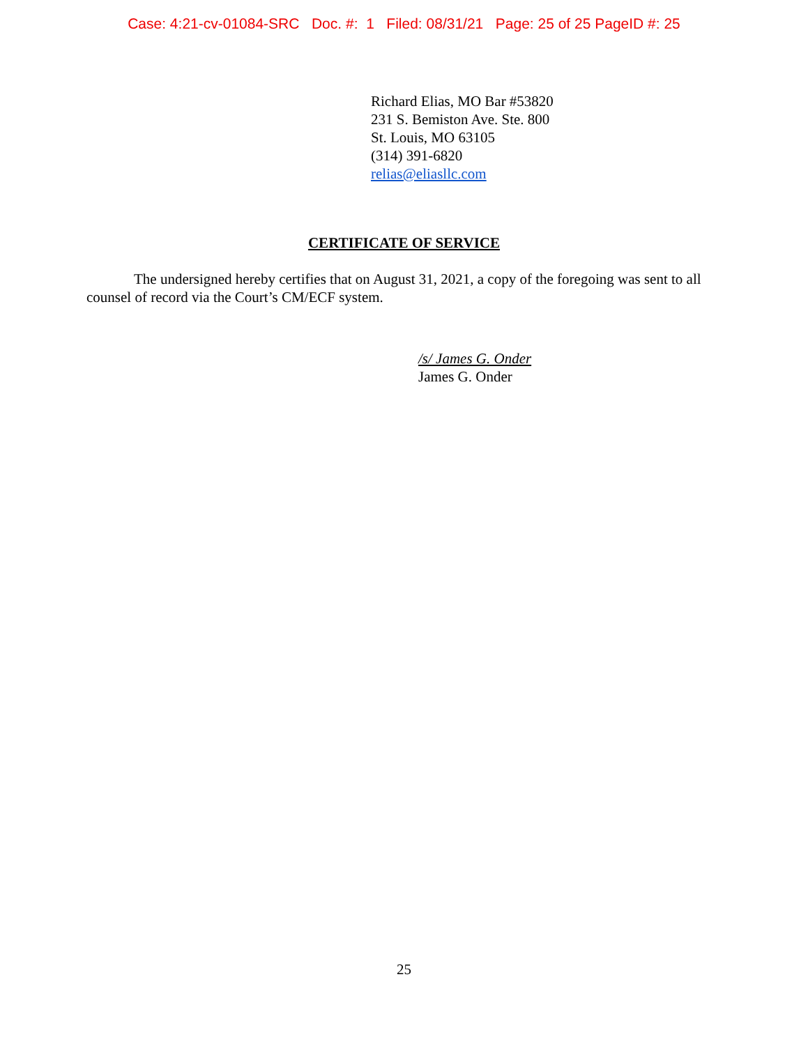Case: 4:21-cv-01084-SRC Doc. #: 1 Filed: 08/31/21 Page: 25 of 25 PageID #: 25
Richard Elias, MO Bar #53820
231 S. Bemiston Ave. Ste. 800
St. Louis, MO 63105
(314) 391-6820
relias@eliasllc.com
CERTIFICATE OF SERVICE
The undersigned hereby certifies that on August 31, 2021, a copy of the foregoing was sent to all counsel of record via the Court’s CM/ECF system.
/s/ James G. Onder
James G. Onder
25